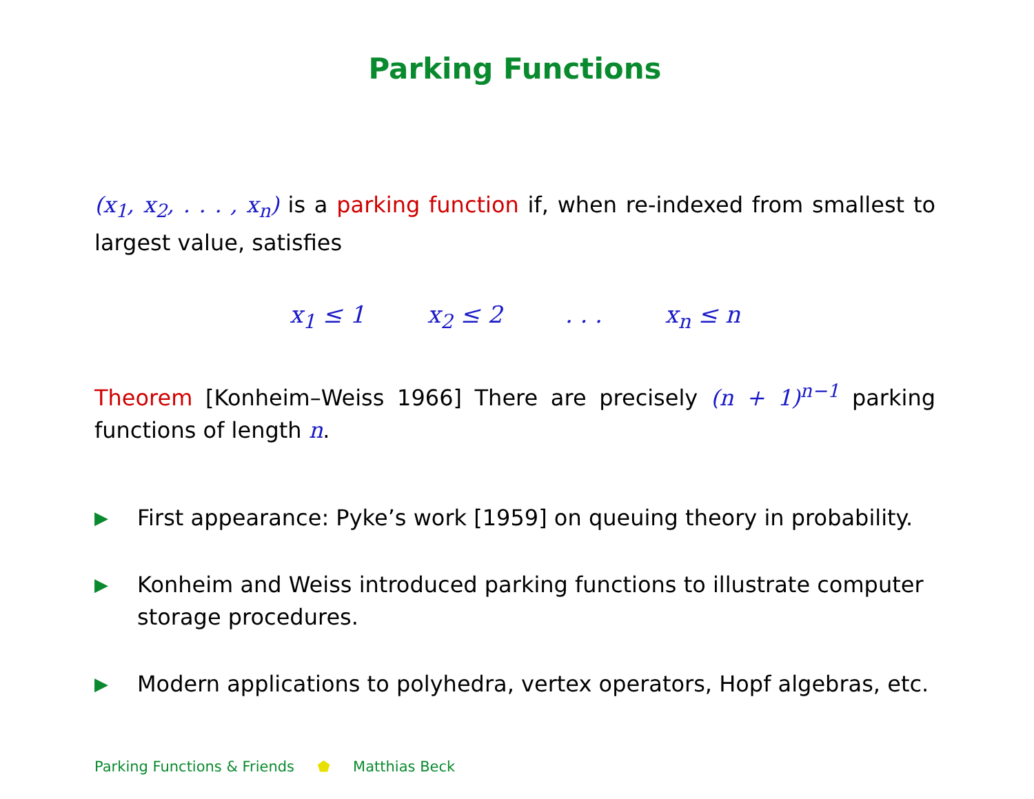Parking Functions
(x<sub>1</sub>, x<sub>2</sub>, . . . , x<sub>n</sub>) is a parking function if, when re-indexed from smallest to largest value, satisfies
x<sub>1</sub> ≤ 1 x<sub>2</sub> ≤ 2 . . . x<sub>n</sub> ≤ n
Theorem [Konheim–Weiss 1966] There are precisely (n + 1)<sup>n−1</sup> parking functions of length n.
▶ First appearance: Pyke’s work [1959] on queuing theory in probability.
▶ Konheim and Weiss introduced parking functions to illustrate computer storage procedures.
▶ Modern applications to polyhedra, vertex operators, Hopf algebras, etc.
Parking Functions & Friends ⬟ Matthias Beck